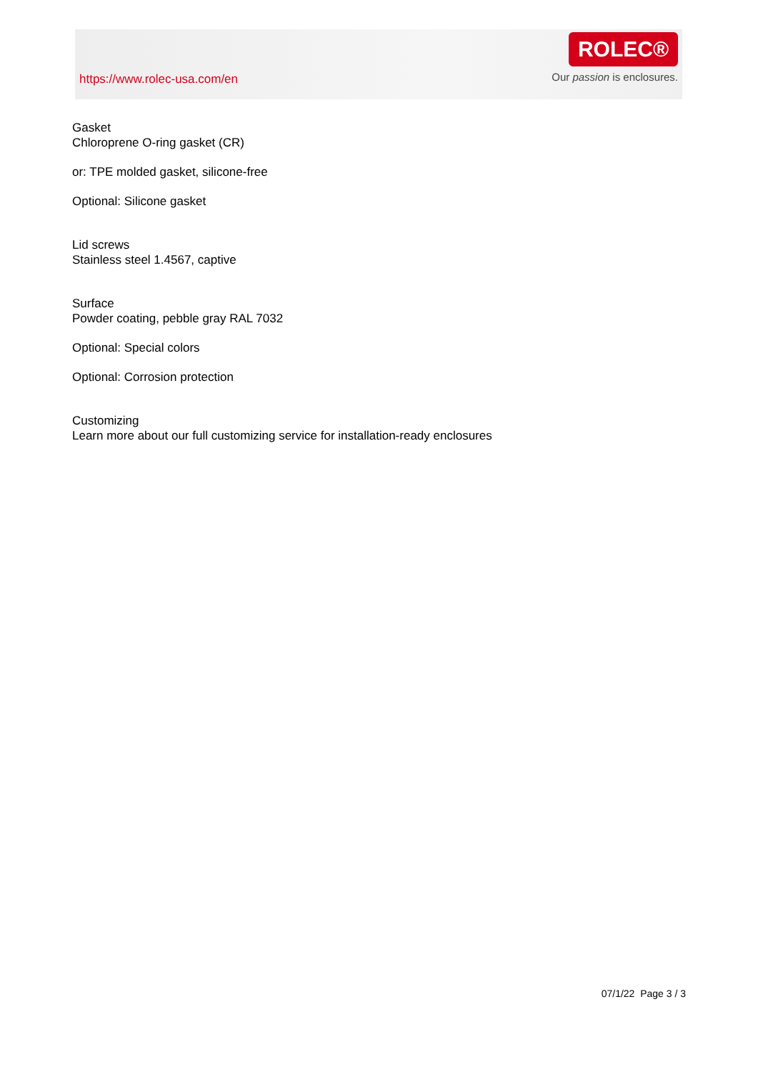https://www.rolec-usa.com/en
ROLEC®
Our passion is enclosures.
Gasket
Chloroprene O-ring gasket (CR)
or: TPE molded gasket, silicone-free
Optional: Silicone gasket
Lid screws
Stainless steel 1.4567, captive
Surface
Powder coating, pebble gray RAL 7032
Optional: Special colors
Optional: Corrosion protection
Customizing
Learn more about our full customizing service for installation-ready enclosures
07/1/22 Page 3 / 3